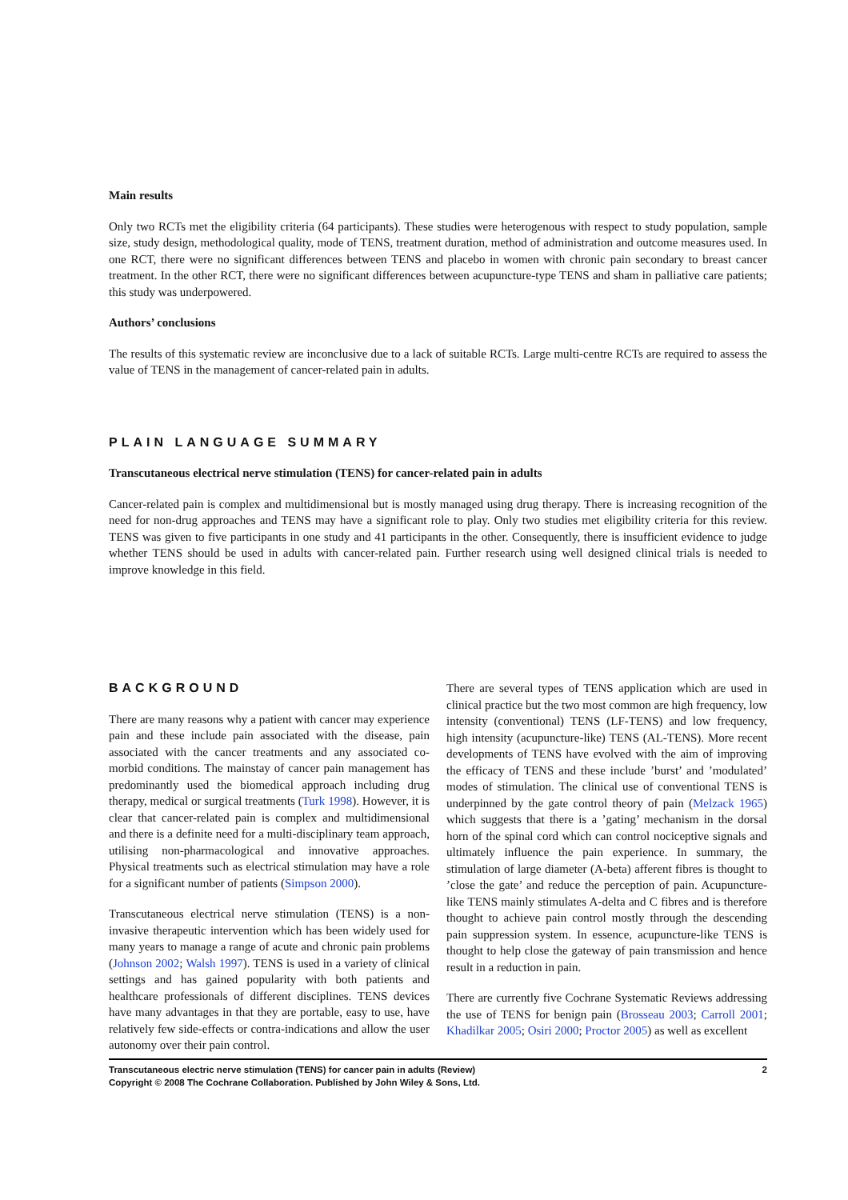Main results
Only two RCTs met the eligibility criteria (64 participants). These studies were heterogenous with respect to study population, sample size, study design, methodological quality, mode of TENS, treatment duration, method of administration and outcome measures used. In one RCT, there were no significant differences between TENS and placebo in women with chronic pain secondary to breast cancer treatment. In the other RCT, there were no significant differences between acupuncture-type TENS and sham in palliative care patients; this study was underpowered.
Authors’ conclusions
The results of this systematic review are inconclusive due to a lack of suitable RCTs. Large multi-centre RCTs are required to assess the value of TENS in the management of cancer-related pain in adults.
PLAIN LANGUAGE SUMMARY
Transcutaneous electrical nerve stimulation (TENS) for cancer-related pain in adults
Cancer-related pain is complex and multidimensional but is mostly managed using drug therapy. There is increasing recognition of the need for non-drug approaches and TENS may have a significant role to play. Only two studies met eligibility criteria for this review. TENS was given to five participants in one study and 41 participants in the other. Consequently, there is insufficient evidence to judge whether TENS should be used in adults with cancer-related pain. Further research using well designed clinical trials is needed to improve knowledge in this field.
BACKGROUND
There are many reasons why a patient with cancer may experience pain and these include pain associated with the disease, pain associated with the cancer treatments and any associated co-morbid conditions. The mainstay of cancer pain management has predominantly used the biomedical approach including drug therapy, medical or surgical treatments (Turk 1998). However, it is clear that cancer-related pain is complex and multidimensional and there is a definite need for a multi-disciplinary team approach, utilising non-pharmacological and innovative approaches. Physical treatments such as electrical stimulation may have a role for a significant number of patients (Simpson 2000).
Transcutaneous electrical nerve stimulation (TENS) is a non-invasive therapeutic intervention which has been widely used for many years to manage a range of acute and chronic pain problems (Johnson 2002; Walsh 1997). TENS is used in a variety of clinical settings and has gained popularity with both patients and healthcare professionals of different disciplines. TENS devices have many advantages in that they are portable, easy to use, have relatively few side-effects or contra-indications and allow the user autonomy over their pain control.
There are several types of TENS application which are used in clinical practice but the two most common are high frequency, low intensity (conventional) TENS (LF-TENS) and low frequency, high intensity (acupuncture-like) TENS (AL-TENS). More recent developments of TENS have evolved with the aim of improving the efficacy of TENS and these include ’burst’ and ’modulated’ modes of stimulation. The clinical use of conventional TENS is underpinned by the gate control theory of pain (Melzack 1965) which suggests that there is a ’gating’ mechanism in the dorsal horn of the spinal cord which can control nociceptive signals and ultimately influence the pain experience. In summary, the stimulation of large diameter (A-beta) afferent fibres is thought to ’close the gate’ and reduce the perception of pain. Acupuncture-like TENS mainly stimulates A-delta and C fibres and is therefore thought to achieve pain control mostly through the descending pain suppression system. In essence, acupuncture-like TENS is thought to help close the gateway of pain transmission and hence result in a reduction in pain.
There are currently five Cochrane Systematic Reviews addressing the use of TENS for benign pain (Brosseau 2003; Carroll 2001; Khadilkar 2005; Osiri 2000; Proctor 2005) as well as excellent
Transcutaneous electric nerve stimulation (TENS) for cancer pain in adults (Review)
Copyright © 2008 The Cochrane Collaboration. Published by John Wiley & Sons, Ltd.
2